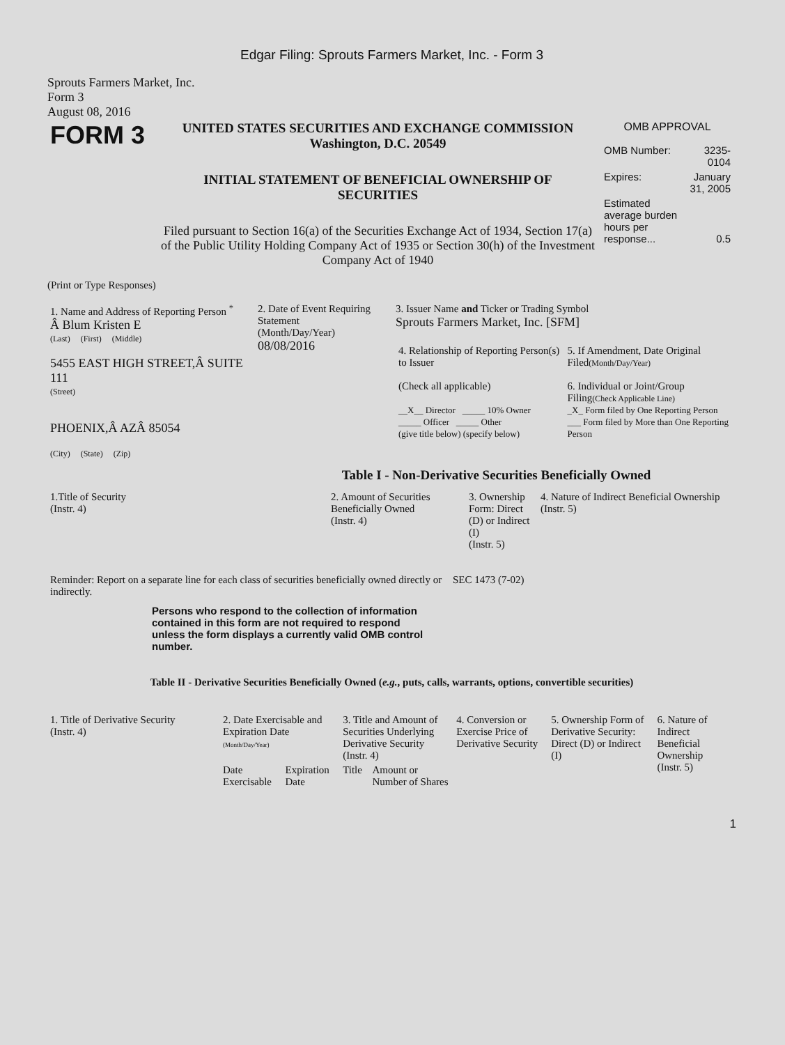Edgar Filing: Sprouts Farmers Market, Inc. - Form 3
Sprouts Farmers Market, Inc.
Form 3
August 08, 2016
| FORM 3 | UNITED STATES SECURITIES AND EXCHANGE COMMISSION Washington, D.C. 20549 INITIAL STATEMENT OF BENEFICIAL OWNERSHIP OF SECURITIES Filed pursuant to Section 16(a) of the Securities Exchange Act of 1934, Section 17(a) of the Public Utility Holding Company Act of 1935 or Section 30(h) of the Investment Company Act of 1940 | OMB APPROVAL / OMB Number: / 3235-0104 / / Expires: / January 31, 2005 / / Estimated average burden hours per response... / 0.5 / |
(Print or Type Responses)
| 1. Name and Address of Reporting Person <sup>*</sup> Â Blum Kristen E (Last) (First) (Middle) 5455 EAST HIGH STREET,Â SUITE 111 (Street) PHOENIX,Â AZÂ 85054 (City) (State) (Zip) | 2. Date of Event Requiring Statement (Month/Day/Year) 08/08/2016 | 3. Issuer Name and Ticker or Trading Symbol Sprouts Farmers Market, Inc. [SFM] / 4. Relationship of Reporting Person(s) to Issuer (Check all applicable) __X__ Director _____ 10% Owner _____ Officer _____ Other (give title below) (specify below) / 5. If Amendment, Date Original Filed (Month/Day/Year) 6. Individual or Joint/Group Filing (Check Applicable Line) _X_ Form filed by One Reporting Person ___ Form filed by More than One Reporting Person / |
Table I - Non-Derivative Securities Beneficially Owned
| 1.Title of Security (Instr. 4) | 2. Amount of Securities Beneficially Owned (Instr. 4) | 3. Ownership Form: Direct (D) or Indirect (I) (Instr. 5) | 4. Nature of Indirect Beneficial Ownership (Instr. 5) |
| --- | --- | --- | --- |
| Reminder: Report on a separate line for each class of securities beneficially owned directly or indirectly. | SEC 1473 (7-02) |
Persons who respond to the collection of information contained in this form are not required to respond unless the form displays a currently valid OMB control number.
Table II - Derivative Securities Beneficially Owned (e.g., puts, calls, warrants, options, convertible securities)
| 1. Title of Derivative Security (Instr. 4) | 2. Date Exercisable and Expiration Date (Month/Day/Year) | | 3. Title and Amount of Securities Underlying Derivative Security (Instr. 4) | | 4. Conversion or Exercise Price of Derivative Security | 5. Ownership Form of Derivative Security: Direct (D) or Indirect (I) | 6. Nature of Indirect Beneficial Ownership (Instr. 5) |
| --- | --- | --- | --- | --- | --- | --- | --- |
| | Date Exercisable | Expiration Date | Title | Amount or Number of Shares | | | |
1